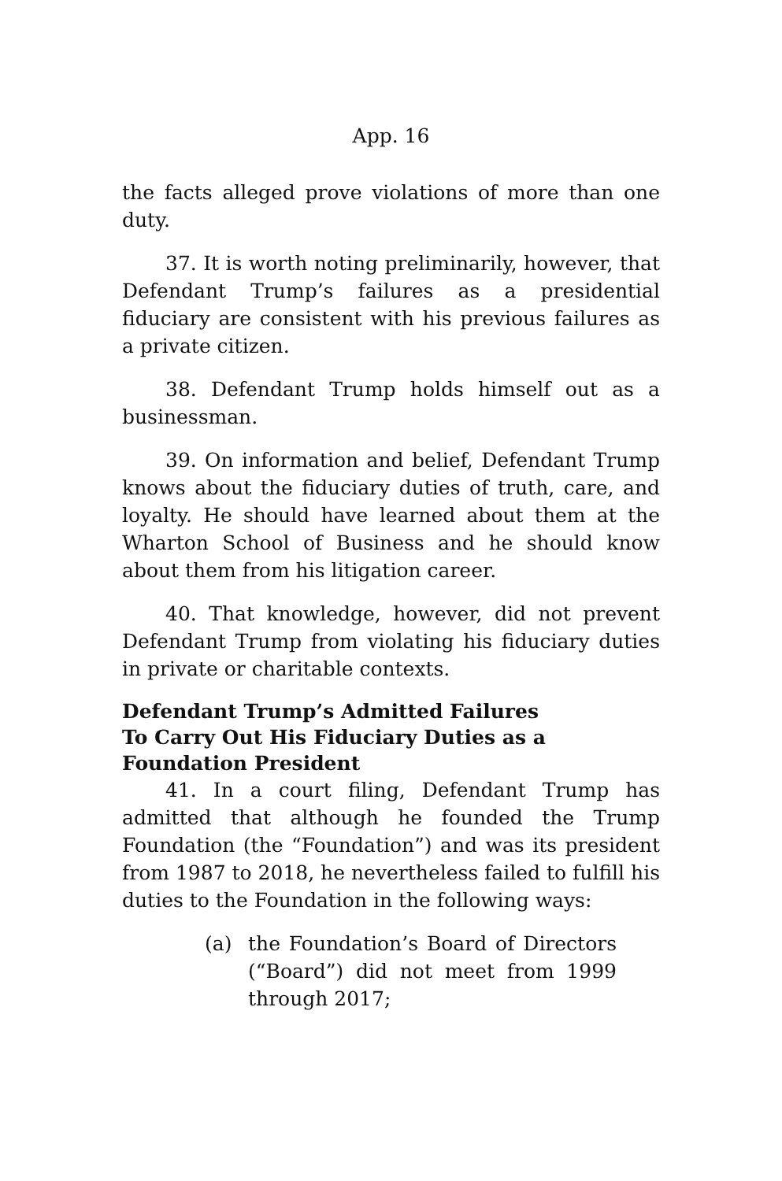App. 16
the facts alleged prove violations of more than one duty.
37. It is worth noting preliminarily, however, that Defendant Trump’s failures as a presidential fiduciary are consistent with his previous failures as a private citizen.
38. Defendant Trump holds himself out as a businessman.
39. On information and belief, Defendant Trump knows about the fiduciary duties of truth, care, and loyalty. He should have learned about them at the Wharton School of Business and he should know about them from his litigation career.
40. That knowledge, however, did not prevent Defendant Trump from violating his fiduciary duties in private or charitable contexts.
Defendant Trump’s Admitted Failures To Carry Out His Fiduciary Duties as a Foundation President
41. In a court filing, Defendant Trump has admitted that although he founded the Trump Foundation (the “Foundation”) and was its president from 1987 to 2018, he nevertheless failed to fulfill his duties to the Foundation in the following ways:
(a) the Foundation’s Board of Directors (“Board”) did not meet from 1999 through 2017;